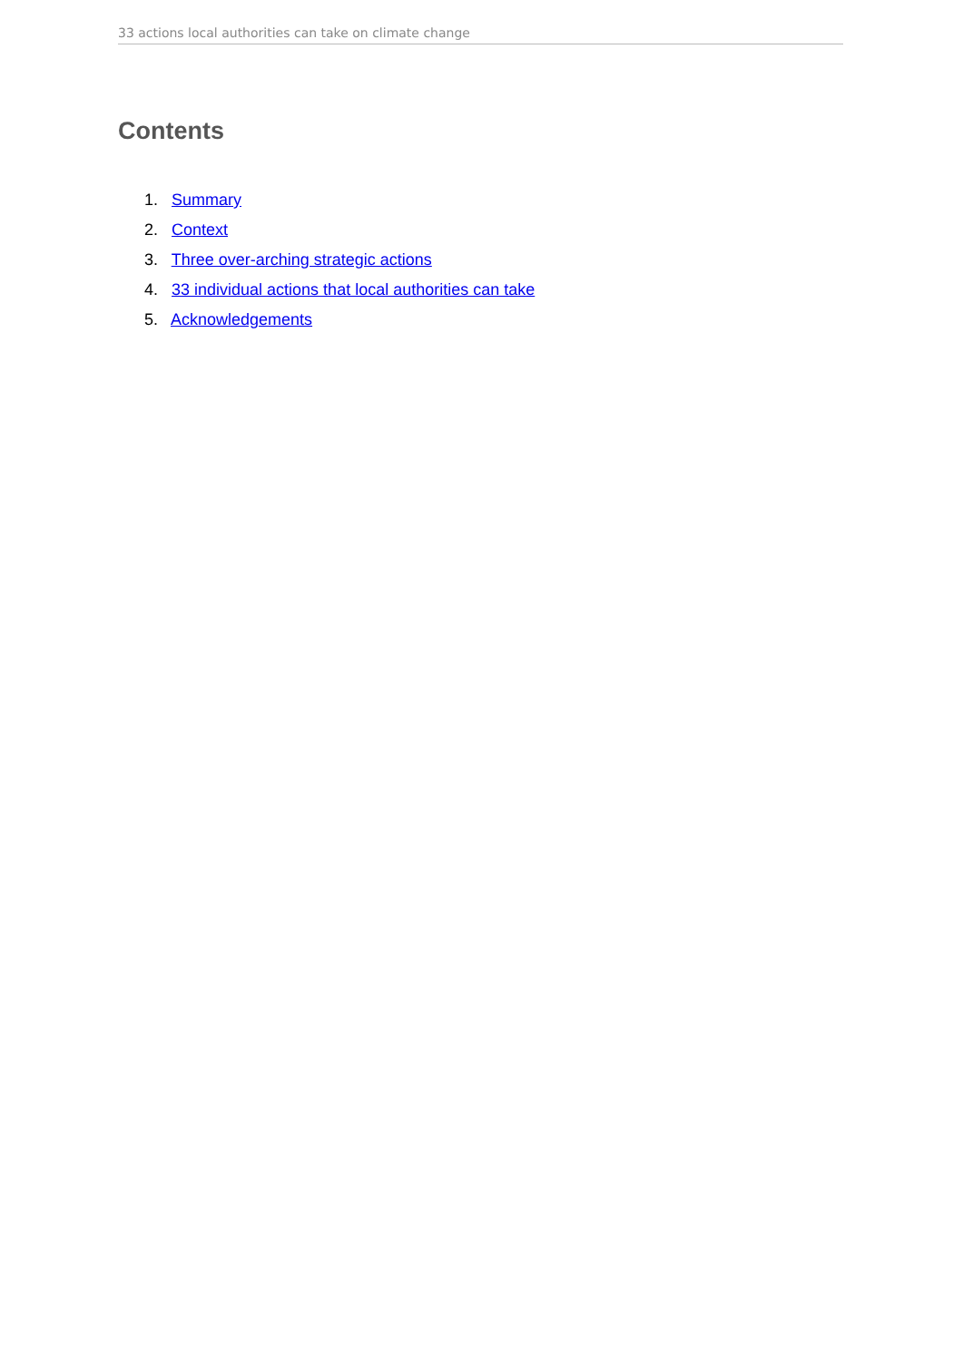33 actions local authorities can take on climate change
Contents
1. Summary
2. Context
3. Three over-arching strategic actions
4. 33 individual actions that local authorities can take
5. Acknowledgements